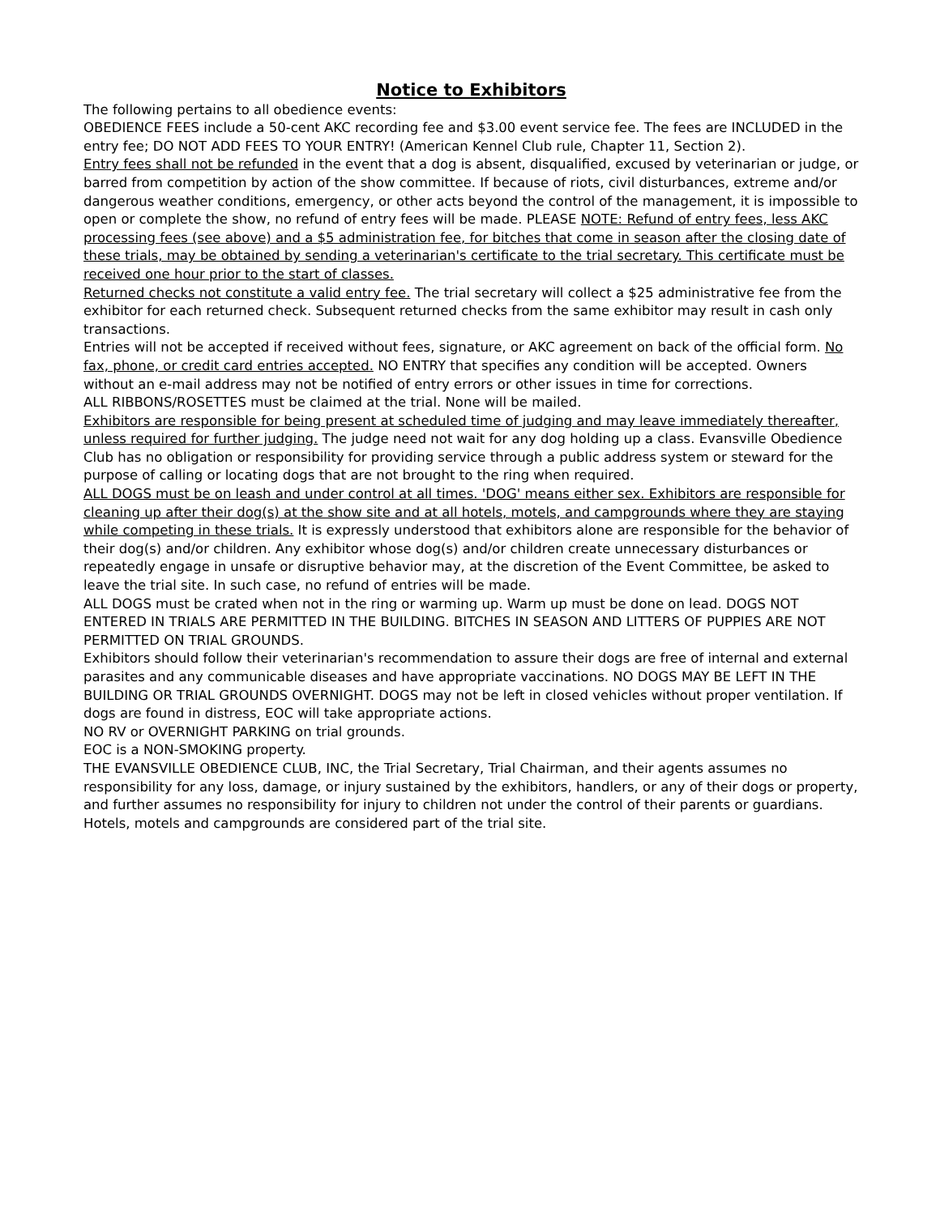Notice to Exhibitors
The following pertains to all obedience events:
OBEDIENCE FEES include a 50-cent AKC recording fee and $3.00 event service fee. The fees are INCLUDED in the entry fee; DO NOT ADD FEES TO YOUR ENTRY! (American Kennel Club rule, Chapter 11, Section 2).
Entry fees shall not be refunded in the event that a dog is absent, disqualified, excused by veterinarian or judge, or barred from competition by action of the show committee. If because of riots, civil disturbances, extreme and/or dangerous weather conditions, emergency, or other acts beyond the control of the management, it is impossible to open or complete the show, no refund of entry fees will be made. PLEASE NOTE: Refund of entry fees, less AKC processing fees (see above) and a $5 administration fee, for bitches that come in season after the closing date of these trials, may be obtained by sending a veterinarian's certificate to the trial secretary. This certificate must be received one hour prior to the start of classes.
Returned checks not constitute a valid entry fee. The trial secretary will collect a $25 administrative fee from the exhibitor for each returned check. Subsequent returned checks from the same exhibitor may result in cash only transactions.
Entries will not be accepted if received without fees, signature, or AKC agreement on back of the official form. No fax, phone, or credit card entries accepted. NO ENTRY that specifies any condition will be accepted. Owners without an e-mail address may not be notified of entry errors or other issues in time for corrections.
ALL RIBBONS/ROSETTES must be claimed at the trial. None will be mailed.
Exhibitors are responsible for being present at scheduled time of judging and may leave immediately thereafter, unless required for further judging. The judge need not wait for any dog holding up a class. Evansville Obedience Club has no obligation or responsibility for providing service through a public address system or steward for the purpose of calling or locating dogs that are not brought to the ring when required.
ALL DOGS must be on leash and under control at all times. 'DOG' means either sex. Exhibitors are responsible for cleaning up after their dog(s) at the show site and at all hotels, motels, and campgrounds where they are staying while competing in these trials. It is expressly understood that exhibitors alone are responsible for the behavior of their dog(s) and/or children. Any exhibitor whose dog(s) and/or children create unnecessary disturbances or repeatedly engage in unsafe or disruptive behavior may, at the discretion of the Event Committee, be asked to leave the trial site. In such case, no refund of entries will be made.
ALL DOGS must be crated when not in the ring or warming up. Warm up must be done on lead. DOGS NOT ENTERED IN TRIALS ARE PERMITTED IN THE BUILDING. BITCHES IN SEASON AND LITTERS OF PUPPIES ARE NOT PERMITTED ON TRIAL GROUNDS.
Exhibitors should follow their veterinarian's recommendation to assure their dogs are free of internal and external parasites and any communicable diseases and have appropriate vaccinations. NO DOGS MAY BE LEFT IN THE BUILDING OR TRIAL GROUNDS OVERNIGHT. DOGS may not be left in closed vehicles without proper ventilation. If dogs are found in distress, EOC will take appropriate actions.
NO RV or OVERNIGHT PARKING on trial grounds.
EOC is a NON-SMOKING property.
THE EVANSVILLE OBEDIENCE CLUB, INC, the Trial Secretary, Trial Chairman, and their agents assumes no responsibility for any loss, damage, or injury sustained by the exhibitors, handlers, or any of their dogs or property, and further assumes no responsibility for injury to children not under the control of their parents or guardians. Hotels, motels and campgrounds are considered part of the trial site.